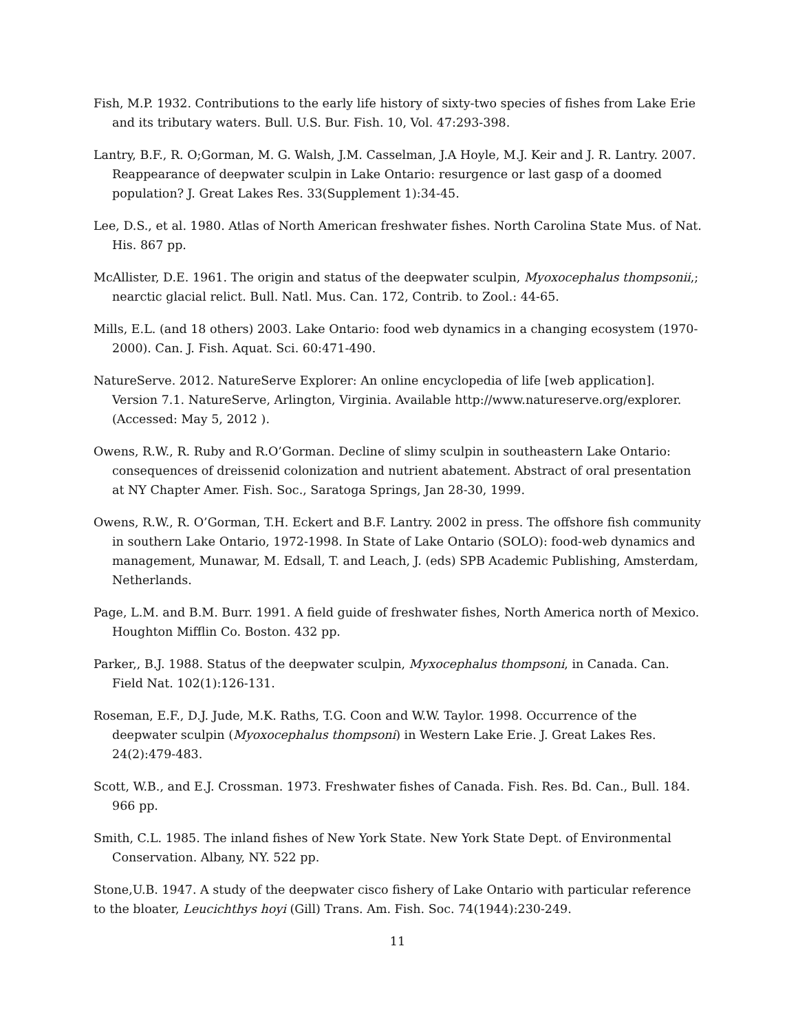Fish, M.P. 1932. Contributions to the early life history of sixty-two species of fishes from Lake Erie and its tributary waters. Bull. U.S. Bur. Fish. 10, Vol. 47:293-398.
Lantry, B.F., R. O;Gorman, M. G. Walsh, J.M. Casselman, J.A Hoyle, M.J. Keir and J. R. Lantry. 2007. Reappearance of deepwater sculpin in Lake Ontario: resurgence or last gasp of a doomed population? J. Great Lakes Res. 33(Supplement 1):34-45.
Lee, D.S., et al. 1980. Atlas of North American freshwater fishes. North Carolina State Mus. of Nat. His. 867 pp.
McAllister, D.E. 1961. The origin and status of the deepwater sculpin, Myoxocephalus thompsonii,; nearctic glacial relict. Bull. Natl. Mus. Can. 172, Contrib. to Zool.: 44-65.
Mills, E.L. (and 18 others) 2003. Lake Ontario: food web dynamics in a changing ecosystem (1970-2000). Can. J. Fish. Aquat. Sci. 60:471-490.
NatureServe. 2012. NatureServe Explorer: An online encyclopedia of life [web application]. Version 7.1. NatureServe, Arlington, Virginia. Available http://www.natureserve.org/explorer. (Accessed: May 5, 2012 ).
Owens, R.W., R. Ruby and R.O’Gorman. Decline of slimy sculpin in southeastern Lake Ontario: consequences of dreissenid colonization and nutrient abatement. Abstract of oral presentation at NY Chapter Amer. Fish. Soc., Saratoga Springs, Jan 28-30, 1999.
Owens, R.W., R. O’Gorman, T.H. Eckert and B.F. Lantry. 2002 in press. The offshore fish community in southern Lake Ontario, 1972-1998. In State of Lake Ontario (SOLO): food-web dynamics and management, Munawar, M. Edsall, T. and Leach, J. (eds) SPB Academic Publishing, Amsterdam, Netherlands.
Page, L.M. and B.M. Burr. 1991. A field guide of freshwater fishes, North America north of Mexico. Houghton Mifflin Co. Boston. 432 pp.
Parker,, B.J. 1988. Status of the deepwater sculpin, Myxocephalus thompsoni, in Canada. Can. Field Nat. 102(1):126-131.
Roseman, E.F., D.J. Jude, M.K. Raths, T.G. Coon and W.W. Taylor. 1998. Occurrence of the deepwater sculpin (Myoxocephalus thompsoni) in Western Lake Erie. J. Great Lakes Res. 24(2):479-483.
Scott, W.B., and E.J. Crossman. 1973. Freshwater fishes of Canada. Fish. Res. Bd. Can., Bull. 184. 966 pp.
Smith, C.L. 1985. The inland fishes of New York State. New York State Dept. of Environmental Conservation. Albany, NY. 522 pp.
Stone,U.B. 1947. A study of the deepwater cisco fishery of Lake Ontario with particular reference to the bloater, Leucichthys hoyi (Gill) Trans. Am. Fish. Soc. 74(1944):230-249.
11